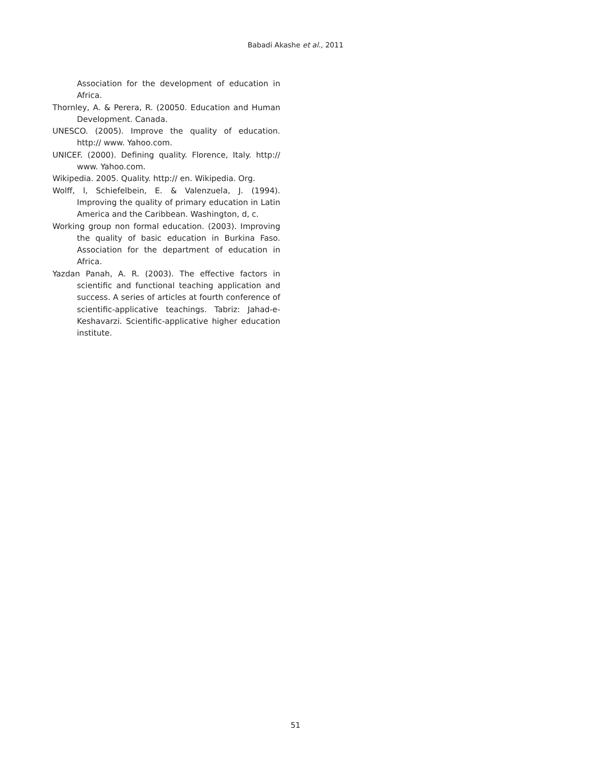Babadi Akashe et al., 2011
Association for the development of education in Africa.
Thornley, A. & Perera, R. (20050. Education and Human Development. Canada.
UNESCO. (2005). Improve the quality of education. http:// www. Yahoo.com.
UNICEF. (2000). Defining quality. Florence, Italy. http:// www. Yahoo.com.
Wikipedia. 2005. Quality. http:// en. Wikipedia. Org.
Wolff, l, Schiefelbein, E. & Valenzuela, J. (1994). Improving the quality of primary education in Latin America and the Caribbean. Washington, d, c.
Working group non formal education. (2003). Improving the quality of basic education in Burkina Faso. Association for the department of education in Africa.
Yazdan Panah, A. R. (2003). The effective factors in scientific and functional teaching application and success. A series of articles at fourth conference of scientific-applicative teachings. Tabriz: Jahad-e-Keshavarzi. Scientific-applicative higher education institute.
51